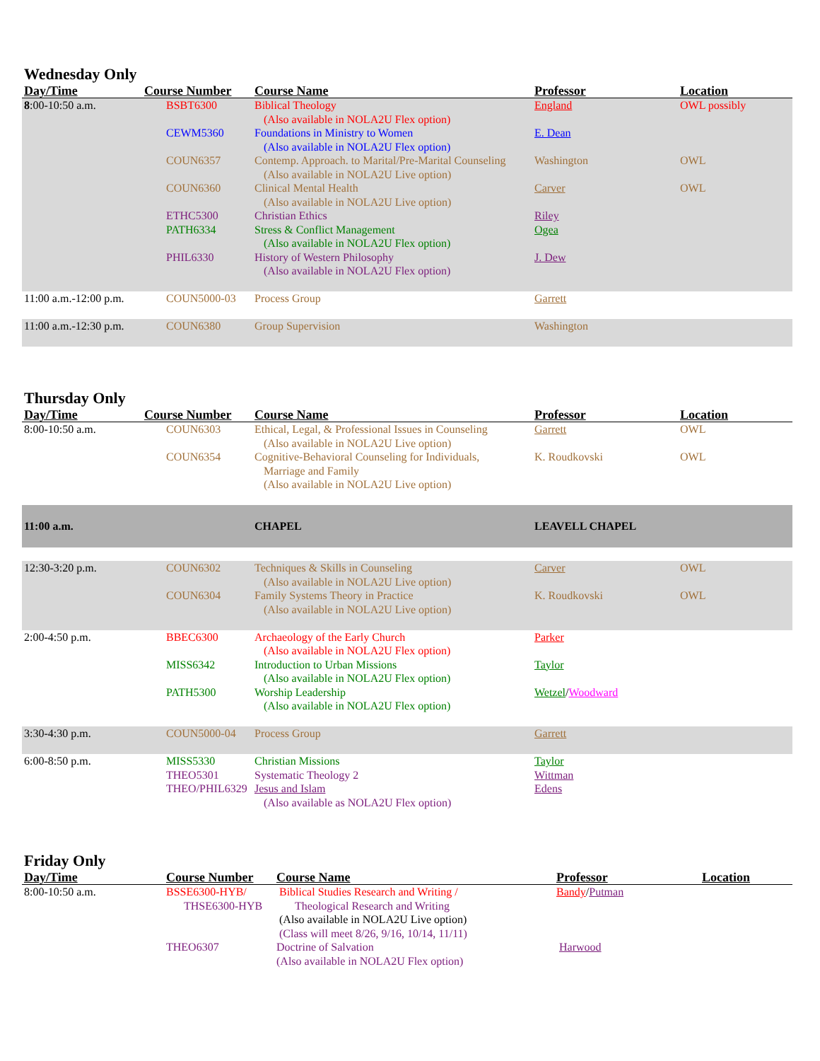Wednesday Only
| Day/Time | Course Number | Course Name | Professor | Location |
| --- | --- | --- | --- | --- |
| 8 :00-10:50 a.m. | BSBT6300 | Biblical Theology (Also available in NOLA2U Flex option) | England | OWL possibly |
| | CEWM5360 | Foundations in Ministry to Women (Also available in NOLA2U Flex option) | E. Dean | |
| | COUN6357 | Contemp. Approach. to Marital/Pre-Marital Counseling (Also available in NOLA2U Live option) | Washington | OWL |
| | COUN6360 | Clinical Mental Health (Also available in NOLA2U Live option) | Carver | OWL |
| | ETHC5300 | Christian Ethics | Riley | |
| | PATH6334 | Stress & Conflict Management (Also available in NOLA2U Flex option) | Ogea | |
| | PHIL6330 | History of Western Philosophy (Also available in NOLA2U Flex option) | J. Dew | |
| 11:00 a.m.-12:00 p.m. | COUN5000-03 | Process Group | Garrett | |
| 11:00 a.m.-12:30 p.m. | COUN6380 | Group Supervision | Washington | |
Thursday Only
| Day/Time | Course Number | Course Name | Professor | Location |
| --- | --- | --- | --- | --- |
| 8:00-10:50 a.m. | COUN6303 | Ethical, Legal, & Professional Issues in Counseling (Also available in NOLA2U Live option) | Garrett | OWL |
| | COUN6354 | Cognitive-Behavioral Counseling for Individuals, Marriage and Family (Also available in NOLA2U Live option) | K. Roudkovski | OWL |
| 11:00 a.m. | | CHAPEL | LEAVELL CHAPEL | |
| 12:30-3:20 p.m. | COUN6302 | Techniques & Skills in Counseling (Also available in NOLA2U Live option) | Carver | OWL |
| | COUN6304 | Family Systems Theory in Practice (Also available in NOLA2U Live option) | K. Roudkovski | OWL |
| 2:00-4:50 p.m. | BBEC6300 | Archaeology of the Early Church (Also available in NOLA2U Flex option) | Parker | |
| | MISS6342 | Introduction to Urban Missions (Also available in NOLA2U Flex option) | Taylor | |
| | PATH5300 | Worship Leadership (Also available in NOLA2U Flex option) | Wetzel / Woodward | |
| 3:30-4:30 p.m. | COUN5000-04 | Process Group | Garrett | |
| 6:00-8:50 p.m. | MISS5330 | Christian Missions | Taylor | |
| | THEO5301 | Systematic Theology 2 | Wittman | |
| | THEO/PHIL6329 | Jesus and Islam (Also available as NOLA2U Flex option) | Edens | |
Friday Only
| Day/Time | Course Number | Course Name | Professor | Location |
| --- | --- | --- | --- | --- |
| 8:00-10:50 a.m. | BSSE6300-HYB/ THSE6300-HYB | Biblical Studies Research and Writing / Theological Research and Writing (Also available in NOLA2U Live option) (Class will meet 8/26, 9/16, 10/14, 11/11) | Bandy / Putman | |
| | THEO6307 | Doctrine of Salvation (Also available in NOLA2U Flex option) | Harwood | |